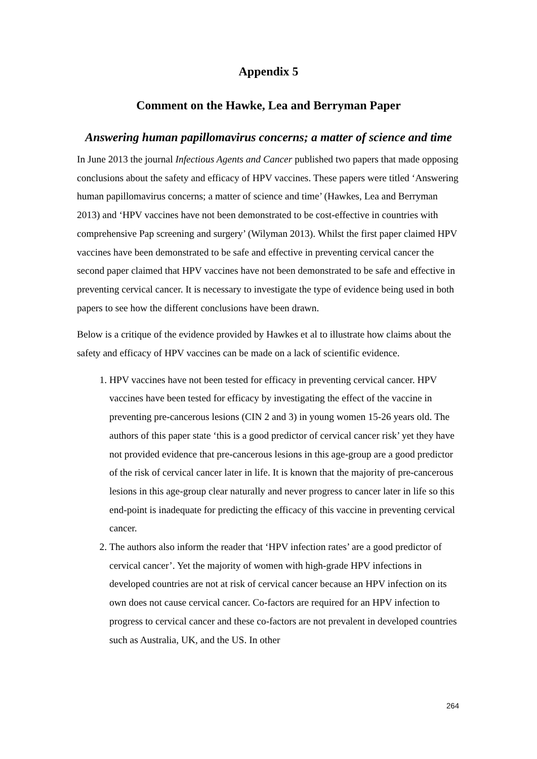Appendix 5
Comment on the Hawke, Lea and Berryman Paper
Answering human papillomavirus concerns; a matter of science and time
In June 2013 the journal Infectious Agents and Cancer published two papers that made opposing conclusions about the safety and efficacy of HPV vaccines. These papers were titled ‘Answering human papillomavirus concerns; a matter of science and time’ (Hawkes, Lea and Berryman 2013) and ‘HPV vaccines have not been demonstrated to be cost-effective in countries with comprehensive Pap screening and surgery’ (Wilyman 2013). Whilst the first paper claimed HPV vaccines have been demonstrated to be safe and effective in preventing cervical cancer the second paper claimed that HPV vaccines have not been demonstrated to be safe and effective in preventing cervical cancer. It is necessary to investigate the type of evidence being used in both papers to see how the different conclusions have been drawn.
Below is a critique of the evidence provided by Hawkes et al to illustrate how claims about the safety and efficacy of HPV vaccines can be made on a lack of scientific evidence.
1. HPV vaccines have not been tested for efficacy in preventing cervical cancer. HPV vaccines have been tested for efficacy by investigating the effect of the vaccine in preventing pre-cancerous lesions (CIN 2 and 3) in young women 15-26 years old. The authors of this paper state ‘this is a good predictor of cervical cancer risk’ yet they have not provided evidence that pre-cancerous lesions in this age-group are a good predictor of the risk of cervical cancer later in life. It is known that the majority of pre-cancerous lesions in this age-group clear naturally and never progress to cancer later in life so this end-point is inadequate for predicting the efficacy of this vaccine in preventing cervical cancer.
2. The authors also inform the reader that ‘HPV infection rates’ are a good predictor of cervical cancer’. Yet the majority of women with high-grade HPV infections in developed countries are not at risk of cervical cancer because an HPV infection on its own does not cause cervical cancer. Co-factors are required for an HPV infection to progress to cervical cancer and these co-factors are not prevalent in developed countries such as Australia, UK, and the US. In other
264